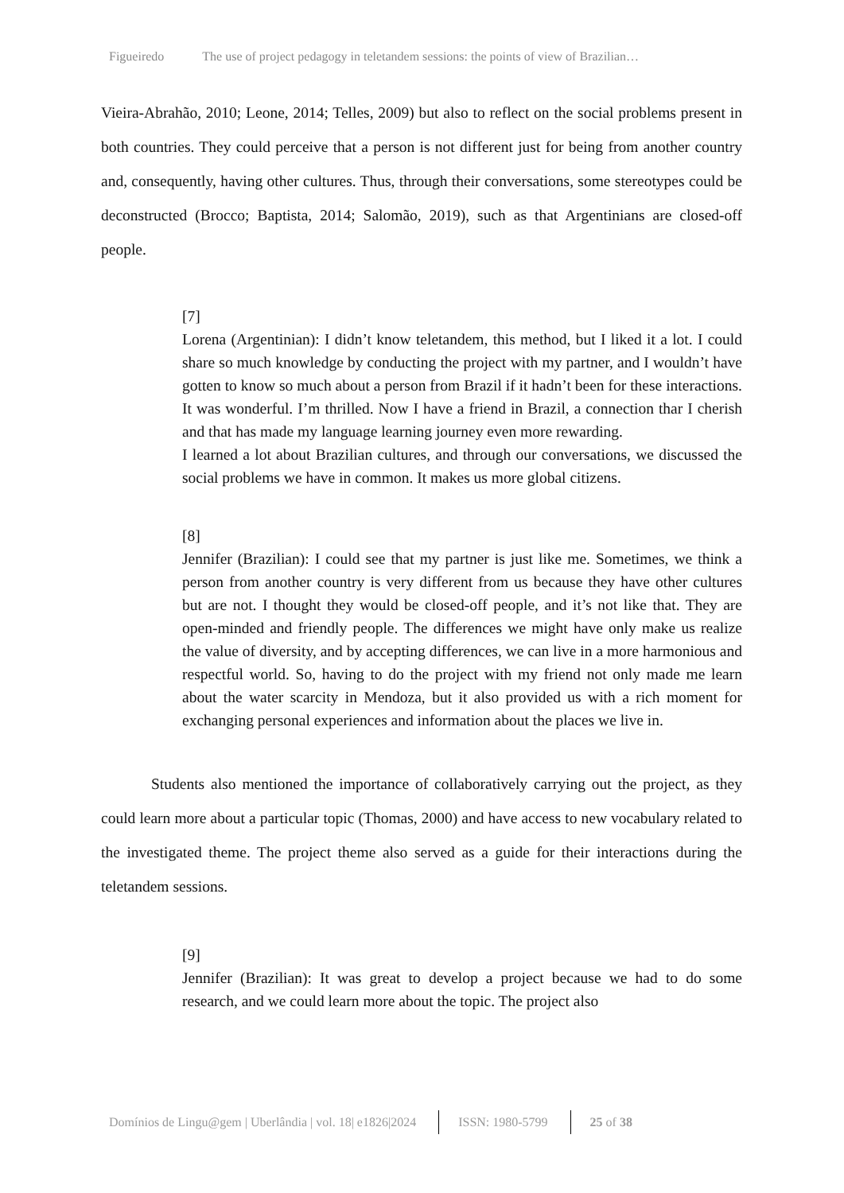Figueiredo The use of project pedagogy in teletandem sessions: the points of view of Brazilian…
Vieira-Abrahão, 2010; Leone, 2014; Telles, 2009) but also to reflect on the social problems present in both countries. They could perceive that a person is not different just for being from another country and, consequently, having other cultures. Thus, through their conversations, some stereotypes could be deconstructed (Brocco; Baptista, 2014; Salomão, 2019), such as that Argentinians are closed-off people.
[7]
Lorena (Argentinian): I didn’t know teletandem, this method, but I liked it a lot. I could share so much knowledge by conducting the project with my partner, and I wouldn’t have gotten to know so much about a person from Brazil if it hadn’t been for these interactions. It was wonderful. I’m thrilled. Now I have a friend in Brazil, a connection thar I cherish and that has made my language learning journey even more rewarding.
I learned a lot about Brazilian cultures, and through our conversations, we discussed the social problems we have in common. It makes us more global citizens.
[8]
Jennifer (Brazilian): I could see that my partner is just like me. Sometimes, we think a person from another country is very different from us because they have other cultures but are not. I thought they would be closed-off people, and it’s not like that. They are open-minded and friendly people. The differences we might have only make us realize the value of diversity, and by accepting differences, we can live in a more harmonious and respectful world. So, having to do the project with my friend not only made me learn about the water scarcity in Mendoza, but it also provided us with a rich moment for exchanging personal experiences and information about the places we live in.
Students also mentioned the importance of collaboratively carrying out the project, as they could learn more about a particular topic (Thomas, 2000) and have access to new vocabulary related to the investigated theme. The project theme also served as a guide for their interactions during the teletandem sessions.
[9]
Jennifer (Brazilian): It was great to develop a project because we had to do some research, and we could learn more about the topic. The project also
Domínios de Lingu@gem | Uberlândia | vol. 18| e1826|2024 ISSN: 1980-5799 25 of 38